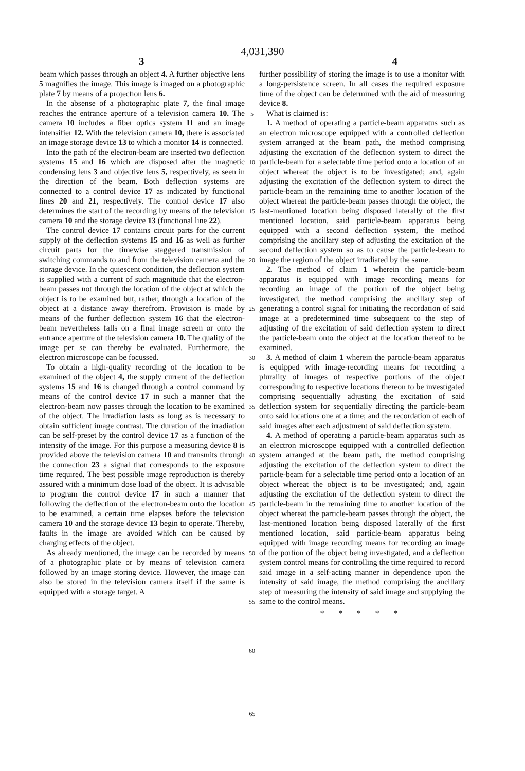4,031,390
3 4
beam which passes through an object 4. A further objective lens 5 magnifies the image. This image is imaged on a photographic plate 7 by means of a projection lens 6.
In the absense of a photographic plate 7, the final image reaches the entrance aperture of a television camera 10. The camera 10 includes a fiber optics system 11 and an image intensifier 12. With the television camera 10, there is associated an image storage device 13 to which a monitor 14 is connected.
Into the path of the electron-beam are inserted two deflection systems 15 and 16 which are disposed after the magnetic condensing lens 3 and objective lens 5, respectively, as seen in the direction of the beam. Both deflection systems are connected to a control device 17 as indicated by functional lines 20 and 21, respectively. The control device 17 also determines the start of the recording by means of the television camera 10 and the storage device 13 (functional line 22).
The control device 17 contains circuit parts for the current supply of the deflection systems 15 and 16 as well as further circuit parts for the timewise staggered transmission of switching commands to and from the television camera and the storage device. In the quiescent condition, the deflection system is supplied with a current of such magnitude that the electron-beam passes not through the location of the object at which the object is to be examined but, rather, through a location of the object at a distance away therefrom. Provision is made by means of the further deflection system 16 that the electron-beam nevertheless falls on a final image screen or onto the entrance aperture of the television camera 10. The quality of the image per se can thereby be evaluated. Furthermore, the electron microscope can be focussed.
To obtain a high-quality recording of the location to be examined of the object 4, the supply current of the deflection systems 15 and 16 is changed through a control command by means of the control device 17 in such a manner that the electron-beam now passes through the location to be examined of the object. The irradiation lasts as long as is necessary to obtain sufficient image contrast. The duration of the irradiation can be self-preset by the control device 17 as a function of the intensity of the image. For this purpose a measuring device 8 is provided above the television camera 10 and transmits through the connection 23 a signal that corresponds to the exposure time required. The best possible image reproduction is thereby assured with a minimum dose load of the object. It is advisable to program the control device 17 in such a manner that following the deflection of the electron-beam onto the location to be examined, a certain time elapses before the television camera 10 and the storage device 13 begin to operate. Thereby, faults in the image are avoided which can be caused by charging effects of the object.
As already mentioned, the image can be recorded by means of a photographic plate or by means of television camera followed by an image storing device. However, the image can also be stored in the television camera itself if the same is equipped with a storage target. A
5
10
15
20
25
30
35
40
45
50
55
60
further possibility of storing the image is to use a monitor with a long-persistence screen. In all cases the required exposure time of the object can be determined with the aid of measuring device 8.
What is claimed is:
1. A method of operating a particle-beam apparatus such as an electron microscope equipped with a controlled deflection system arranged at the beam path, the method comprising adjusting the excitation of the deflection system to direct the particle-beam for a selectable time period onto a location of an object whereat the object is to be investigated; and, again adjusting the excitation of the deflection system to direct the particle-beam in the remaining time to another location of the object whereat the particle-beam passes through the object, the last-mentioned location being disposed laterally of the first mentioned location, said particle-beam apparatus being equipped with a second deflection system, the method comprising the ancillary step of adjusting the excitation of the second deflection system so as to cause the particle-beam to image the region of the object irradiated by the same.
2. The method of claim 1 wherein the particle-beam apparatus is equipped with image recording means for recording an image of the portion of the object being investigated, the method comprising the ancillary step of generating a control signal for initiating the recordation of said image at a predetermined time subsequent to the step of adjusting of the excitation of said deflection system to direct the particle-beam onto the object at the location thereof to be examined.
3. A method of claim 1 wherein the particle-beam apparatus is equipped with image-recording means for recording a plurality of images of respective portions of the object corresponding to respective locations thereon to be investigated comprising sequentially adjusting the excitation of said deflection system for sequentially directing the particle-beam onto said locations one at a time; and the recordation of each of said images after each adjustment of said deflection system.
4. A method of operating a particle-beam apparatus such as an electron microscope equipped with a controlled deflection system arranged at the beam path, the method comprising adjusting the excitation of the deflection system to direct the particle-beam for a selectable time period onto a location of an object whereat the object is to be investigated; and, again adjusting the excitation of the deflection system to direct the particle-beam in the remaining time to another location of the object whereat the particle-beam passes through the object, the last-mentioned location being disposed laterally of the first mentioned location, said particle-beam apparatus being equipped with image recording means for recording an image of the portion of the object being investigated, and a deflection system control means for controlling the time required to record said image in a self-acting manner in dependence upon the intensity of said image, the method comprising the ancillary step of measuring the intensity of said image and supplying the same to the control means.
* * * * *
65